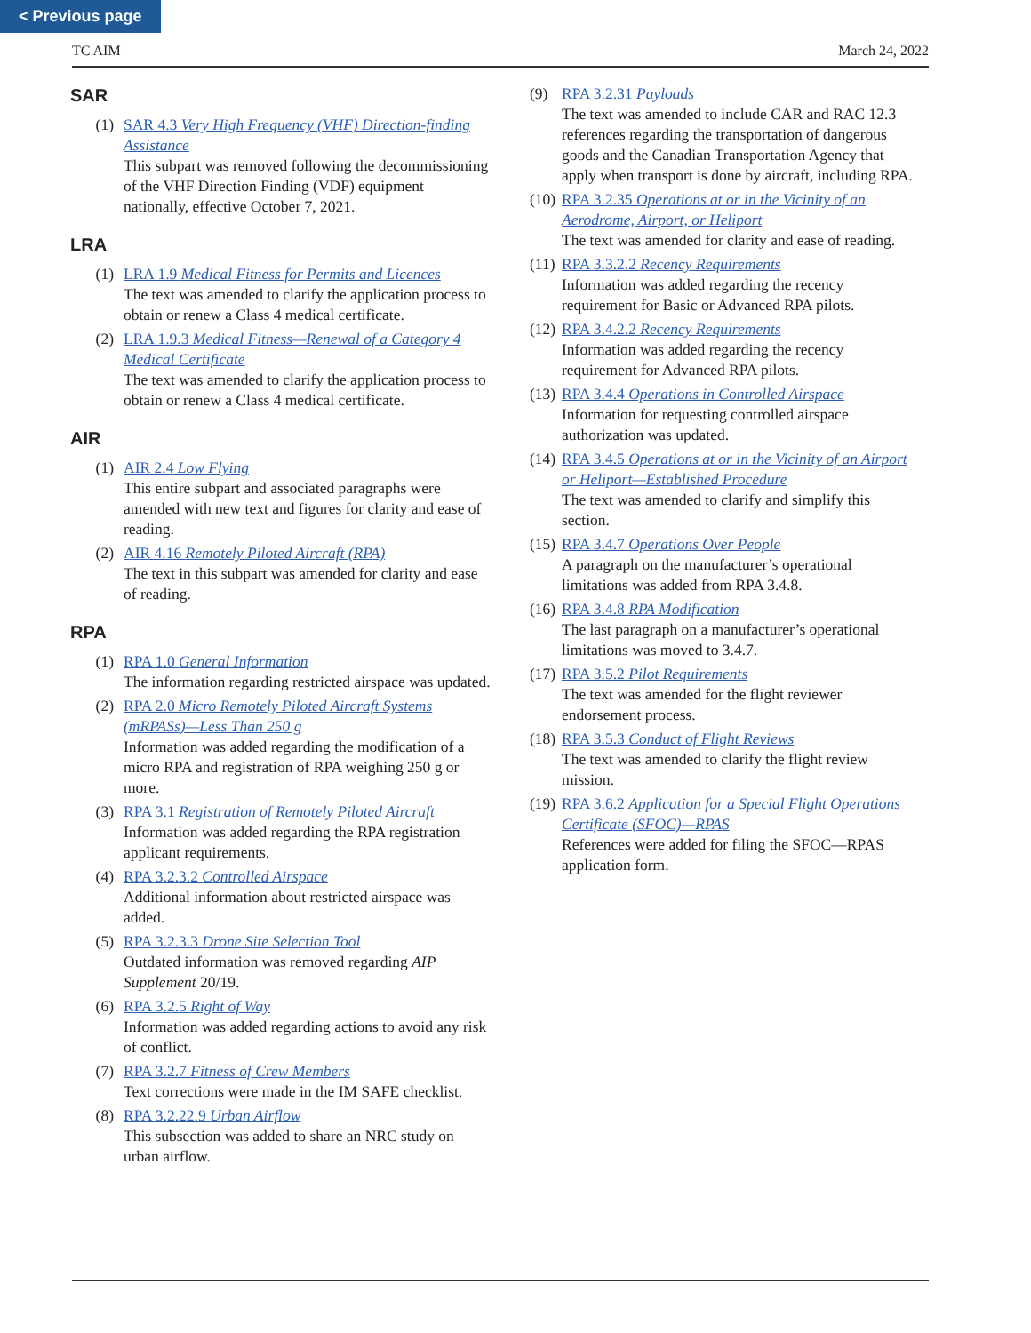< Previous page
TC AIM March 24, 2022
SAR
(1) SAR 4.3 Very High Frequency (VHF) Direction-finding Assistance
This subpart was removed following the decommissioning of the VHF Direction Finding (VDF) equipment nationally, effective October 7, 2021.
LRA
(1) LRA 1.9 Medical Fitness for Permits and Licences
The text was amended to clarify the application process to obtain or renew a Class 4 medical certificate.
(2) LRA 1.9.3 Medical Fitness—Renewal of a Category 4 Medical Certificate
The text was amended to clarify the application process to obtain or renew a Class 4 medical certificate.
AIR
(1) AIR 2.4 Low Flying
This entire subpart and associated paragraphs were amended with new text and figures for clarity and ease of reading.
(2) AIR 4.16 Remotely Piloted Aircraft (RPA)
The text in this subpart was amended for clarity and ease of reading.
RPA
(1) RPA 1.0 General Information
The information regarding restricted airspace was updated.
(2) RPA 2.0 Micro Remotely Piloted Aircraft Systems (mRPASs)—Less Than 250 g
Information was added regarding the modification of a micro RPA and registration of RPA weighing 250 g or more.
(3) RPA 3.1 Registration of Remotely Piloted Aircraft
Information was added regarding the RPA registration applicant requirements.
(4) RPA 3.2.3.2 Controlled Airspace
Additional information about restricted airspace was added.
(5) RPA 3.2.3.3 Drone Site Selection Tool
Outdated information was removed regarding AIP Supplement 20/19.
(6) RPA 3.2.5 Right of Way
Information was added regarding actions to avoid any risk of conflict.
(7) RPA 3.2.7 Fitness of Crew Members
Text corrections were made in the IM SAFE checklist.
(8) RPA 3.2.22.9 Urban Airflow
This subsection was added to share an NRC study on urban airflow.
(9) RPA 3.2.31 Payloads
The text was amended to include CAR and RAC 12.3 references regarding the transportation of dangerous goods and the Canadian Transportation Agency that apply when transport is done by aircraft, including RPA.
(10)
RPA 3.2.35 Operations at or in the Vicinity of an Aerodrome, Airport, or Heliport
The text was amended for clarity and ease of reading.
(11)
RPA 3.3.2.2 Recency Requirements
Information was added regarding the recency requirement for Basic or Advanced RPA pilots.
(12)
RPA 3.4.2.2 Recency Requirements
Information was added regarding the recency requirement for Advanced RPA pilots.
(13)
RPA 3.4.4 Operations in Controlled Airspace
Information for requesting controlled airspace authorization was updated.
(14)
RPA 3.4.5 Operations at or in the Vicinity of an Airport or Heliport—Established Procedure
The text was amended to clarify and simplify this section.
(15)
RPA 3.4.7 Operations Over People
A paragraph on the manufacturer’s operational limitations was added from RPA 3.4.8.
(16)
RPA 3.4.8 RPA Modification
The last paragraph on a manufacturer’s operational limitations was moved to 3.4.7.
(17)
RPA 3.5.2 Pilot Requirements
The text was amended for the flight reviewer endorsement process.
(18)
RPA 3.5.3 Conduct of Flight Reviews
The text was amended to clarify the flight review mission.
(19)
RPA 3.6.2 Application for a Special Flight Operations Certificate (SFOC)—RPAS
References were added for filing the SFOC—RPAS application form.